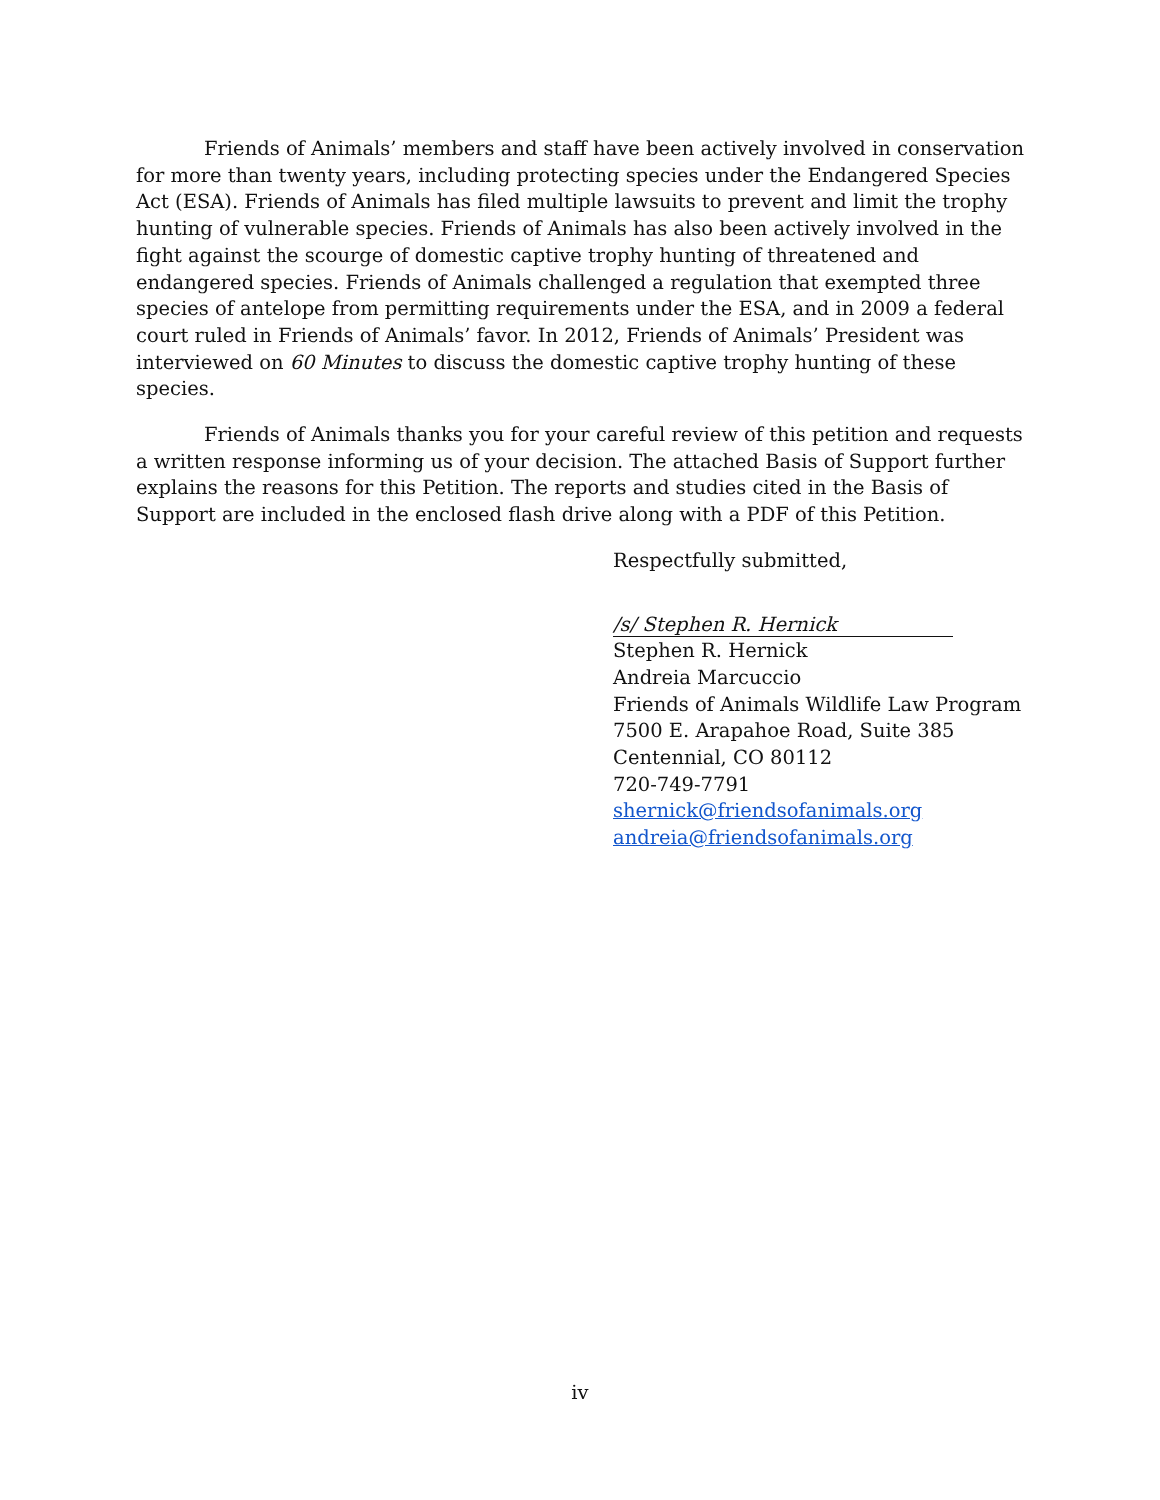Friends of Animals’ members and staff have been actively involved in conservation for more than twenty years, including protecting species under the Endangered Species Act (ESA). Friends of Animals has filed multiple lawsuits to prevent and limit the trophy hunting of vulnerable species. Friends of Animals has also been actively involved in the fight against the scourge of domestic captive trophy hunting of threatened and endangered species. Friends of Animals challenged a regulation that exempted three species of antelope from permitting requirements under the ESA, and in 2009 a federal court ruled in Friends of Animals’ favor. In 2012, Friends of Animals’ President was interviewed on 60 Minutes to discuss the domestic captive trophy hunting of these species.
Friends of Animals thanks you for your careful review of this petition and requests a written response informing us of your decision. The attached Basis of Support further explains the reasons for this Petition. The reports and studies cited in the Basis of Support are included in the enclosed flash drive along with a PDF of this Petition.
Respectfully submitted,
/s/ Stephen R. Hernick
Stephen R. Hernick
Andreia Marcuccio
Friends of Animals Wildlife Law Program
7500 E. Arapahoe Road, Suite 385
Centennial, CO 80112
720-749-7791
shernick@friendsofanimals.org
andreia@friendsofanimals.org
iv